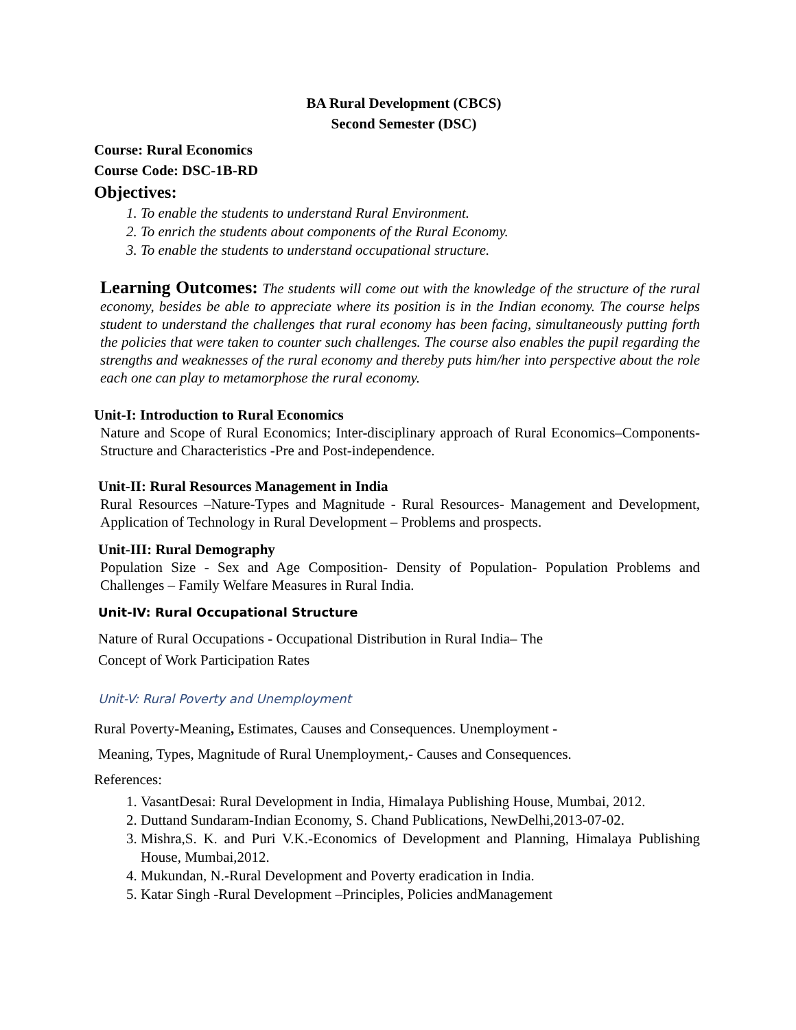BA Rural Development (CBCS)
Second Semester (DSC)
Course: Rural Economics
Course Code: DSC-1B-RD
Objectives:
1. To enable the students to understand Rural Environment.
2. To enrich the students about components of the Rural Economy.
3. To enable the students to understand occupational structure.
Learning Outcomes: The students will come out with the knowledge of the structure of the rural economy, besides be able to appreciate where its position is in the Indian economy. The course helps student to understand the challenges that rural economy has been facing, simultaneously putting forth the policies that were taken to counter such challenges. The course also enables the pupil regarding the strengths and weaknesses of the rural economy and thereby puts him/her into perspective about the role each one can play to metamorphose the rural economy.
Unit-I: Introduction to Rural Economics
Nature and Scope of Rural Economics; Inter-disciplinary approach of Rural Economics–Components-Structure and Characteristics -Pre and Post-independence.
Unit-II: Rural Resources Management in India
Rural Resources –Nature-Types and Magnitude - Rural Resources- Management and Development, Application of Technology in Rural Development – Problems and prospects.
Unit-III: Rural Demography
Population Size - Sex and Age Composition- Density of Population- Population Problems and Challenges – Family Welfare Measures in Rural India.
Unit-IV: Rural Occupational Structure
Nature of Rural Occupations - Occupational Distribution in Rural India– The
Concept of Work Participation Rates
Unit-V: Rural Poverty and Unemployment
Rural Poverty-Meaning, Estimates, Causes and Consequences. Unemployment -
Meaning, Types, Magnitude of Rural Unemployment,- Causes and Consequences.
References:
1. VasantDesai: Rural Development in India, Himalaya Publishing House, Mumbai, 2012.
2. Duttand Sundaram-Indian Economy, S. Chand Publications, NewDelhi,2013-07-02.
3. Mishra,S. K. and Puri V.K.-Economics of Development and Planning, Himalaya Publishing House, Mumbai,2012.
4. Mukundan, N.-Rural Development and Poverty eradication in India.
5. Katar Singh -Rural Development –Principles, Policies andManagement